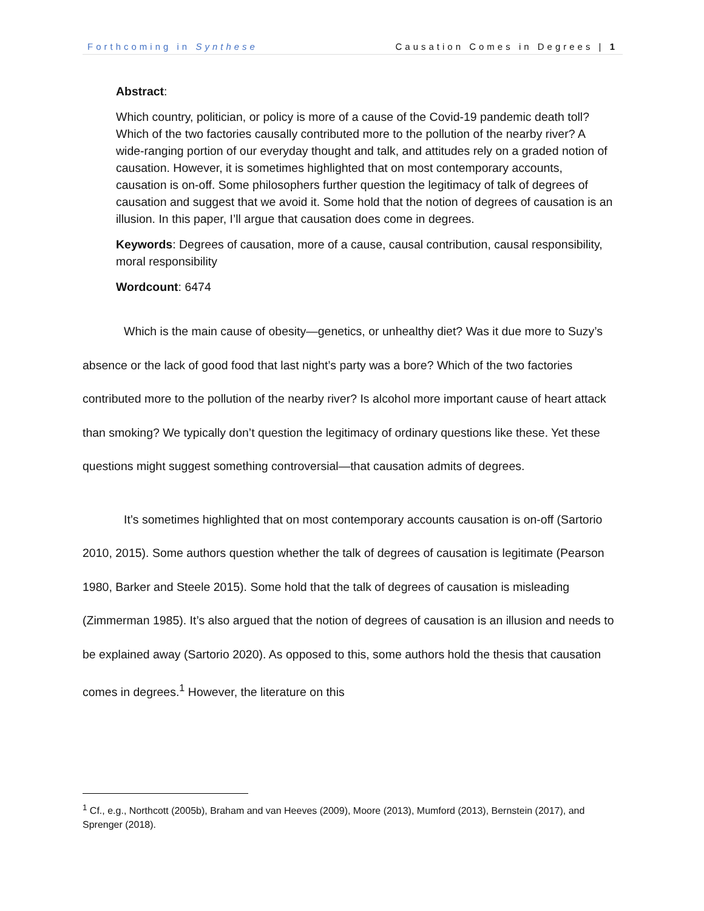Forthcoming in Synthese Causation Comes in Degrees | 1
Abstract:
Which country, politician, or policy is more of a cause of the Covid-19 pandemic death toll? Which of the two factories causally contributed more to the pollution of the nearby river? A wide-ranging portion of our everyday thought and talk, and attitudes rely on a graded notion of causation. However, it is sometimes highlighted that on most contemporary accounts, causation is on-off. Some philosophers further question the legitimacy of talk of degrees of causation and suggest that we avoid it. Some hold that the notion of degrees of causation is an illusion. In this paper, I’ll argue that causation does come in degrees.
Keywords: Degrees of causation, more of a cause, causal contribution, causal responsibility, moral responsibility
Wordcount: 6474
Which is the main cause of obesity—genetics, or unhealthy diet? Was it due more to Suzy’s absence or the lack of good food that last night’s party was a bore? Which of the two factories contributed more to the pollution of the nearby river? Is alcohol more important cause of heart attack than smoking? We typically don’t question the legitimacy of ordinary questions like these. Yet these questions might suggest something controversial—that causation admits of degrees.
It’s sometimes highlighted that on most contemporary accounts causation is on-off (Sartorio 2010, 2015). Some authors question whether the talk of degrees of causation is legitimate (Pearson 1980, Barker and Steele 2015). Some hold that the talk of degrees of causation is misleading (Zimmerman 1985). It’s also argued that the notion of degrees of causation is an illusion and needs to be explained away (Sartorio 2020). As opposed to this, some authors hold the thesis that causation comes in degrees.<sup>1</sup> However, the literature on this
<sup>1</sup> Cf., e.g., Northcott (2005b), Braham and van Heeves (2009), Moore (2013), Mumford (2013), Bernstein (2017), and Sprenger (2018).